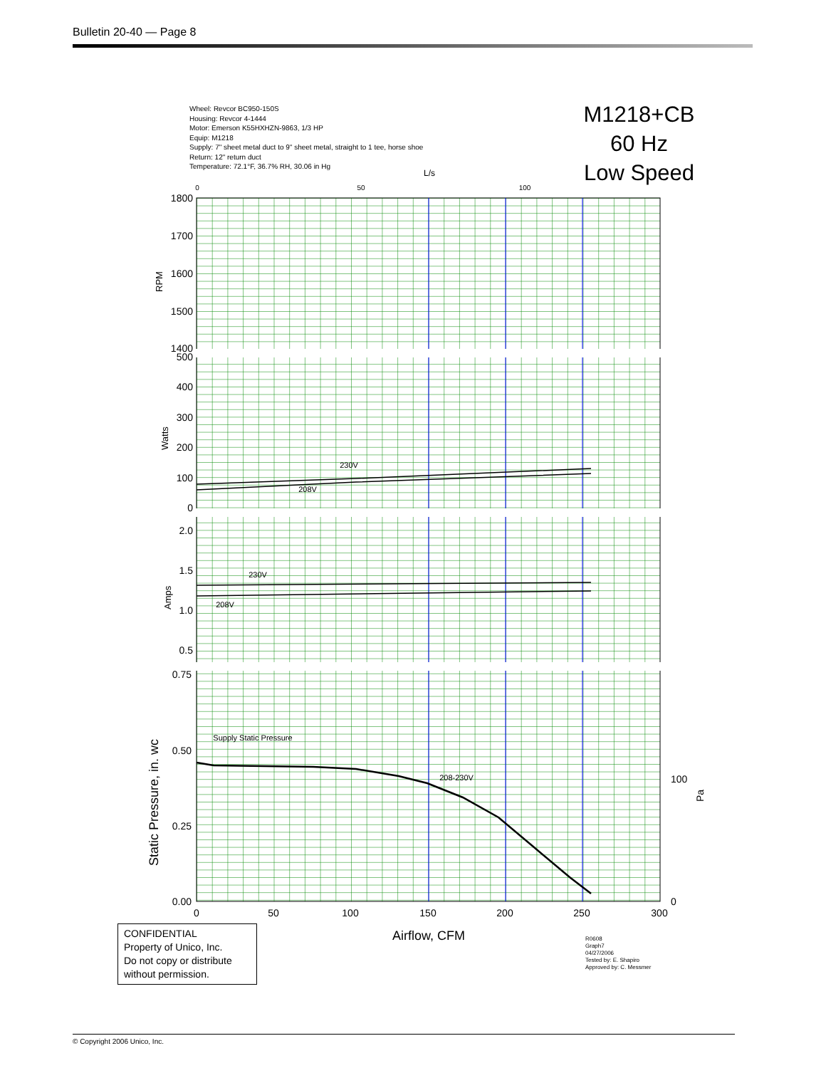Bulletin 20-40 — Page 8
Wheel: Revcor BC950-150S
Housing: Revcor 4-1444
Motor: Emerson K55HXHZN-9863, 1/3 HP
Equip: M1218
Supply: 7" sheet metal duct to 9" sheet metal, straight to 1 tee, horse shoe
Return: 12" return duct
Temperature: 72.1°F, 36.7% RH, 30.06 in Hg
M1218+CB
60 Hz
Low Speed
230V
208V
230V
208V
Supply Static Pressure
208-230V
1800
1700
1600
1500
1400
500
400
300
200
100
0
2.0
1.5
1.0
0.5
0.75
0.50
0.25
0.00
0
50
100
150
200
250
300
Airflow, CFM
0
50
100
L/s
100
0
RPM
Watts
Amps
Static Pressure, in. wc
Pa
CONFIDENTIAL
Property of Unico, Inc.
Do not copy or distribute without permission.
R0608
Graph7
04/27/2006
Tested by: E. Shapiro
Approved by: C. Messmer
© Copyright 2006 Unico, Inc.